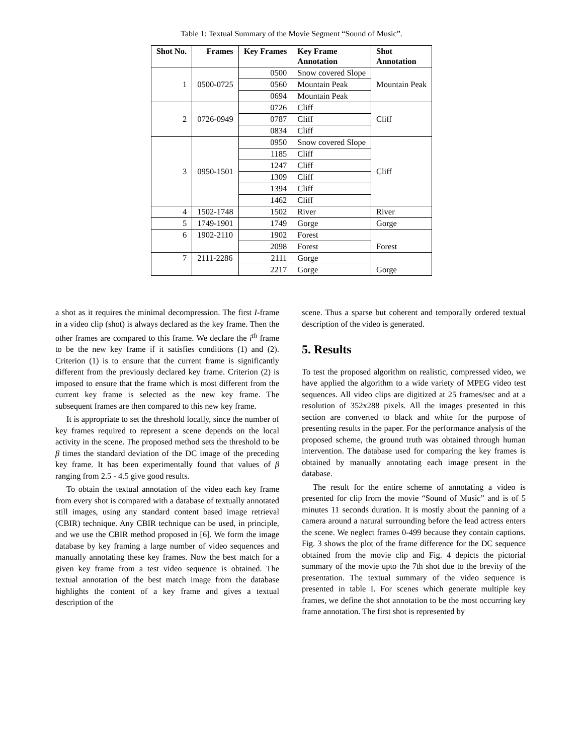Table 1: Textual Summary of the Movie Segment “Sound of Music”.
| Shot No. | Frames | Key Frames | Key Frame Annotation | Shot Annotation |
| --- | --- | --- | --- | --- |
| 1 | 0500-0725 | 0500 | Snow covered Slope | Mountain Peak |
| | | 0560 | Mountain Peak | |
| | | 0694 | Mountain Peak | |
| 2 | 0726-0949 | 0726 | Cliff | Cliff |
| | | 0787 | Cliff | |
| | | 0834 | Cliff | |
| 3 | 0950-1501 | 0950 | Snow covered Slope | Cliff |
| | | 1185 | Cliff | |
| | | 1247 | Cliff | |
| | | 1309 | Cliff | |
| | | 1394 | Cliff | |
| | | 1462 | Cliff | |
| 4 | 1502-1748 | 1502 | River | River |
| 5 | 1749-1901 | 1749 | Gorge | Gorge |
| 6 | 1902-2110 | 1902 | Forest | Forest |
| | | 2098 | Forest | |
| 7 | 2111-2286 | 2111 | Gorge | Gorge |
| | | 2217 | Gorge | |
a shot as it requires the minimal decompression. The first I-frame in a video clip (shot) is always declared as the key frame. Then the other frames are compared to this frame. We declare the i<sup>th</sup> frame to be the new key frame if it satisfies conditions (1) and (2). Criterion (1) is to ensure that the current frame is significantly different from the previously declared key frame. Criterion (2) is imposed to ensure that the frame which is most different from the current key frame is selected as the new key frame. The subsequent frames are then compared to this new key frame.
It is appropriate to set the threshold locally, since the number of key frames required to represent a scene depends on the local activity in the scene. The proposed method sets the threshold to be β times the standard deviation of the DC image of the preceding key frame. It has been experimentally found that values of β ranging from 2.5 - 4.5 give good results.
To obtain the textual annotation of the video each key frame from every shot is compared with a database of textually annotated still images, using any standard content based image retrieval (CBIR) technique. Any CBIR technique can be used, in principle, and we use the CBIR method proposed in [6]. We form the image database by key framing a large number of video sequences and manually annotating these key frames. Now the best match for a given key frame from a test video sequence is obtained. The textual annotation of the best match image from the database highlights the content of a key frame and gives a textual description of the
scene. Thus a sparse but coherent and temporally ordered textual description of the video is generated.
5. Results
To test the proposed algorithm on realistic, compressed video, we have applied the algorithm to a wide variety of MPEG video test sequences. All video clips are digitized at 25 frames/sec and at a resolution of 352x288 pixels. All the images presented in this section are converted to black and white for the purpose of presenting results in the paper. For the performance analysis of the proposed scheme, the ground truth was obtained through human intervention. The database used for comparing the key frames is obtained by manually annotating each image present in the database.
The result for the entire scheme of annotating a video is presented for clip from the movie “Sound of Music” and is of 5 minutes 11 seconds duration. It is mostly about the panning of a camera around a natural surrounding before the lead actress enters the scene. We neglect frames 0-499 because they contain captions. Fig. 3 shows the plot of the frame difference for the DC sequence obtained from the movie clip and Fig. 4 depicts the pictorial summary of the movie upto the 7th shot due to the brevity of the presentation. The textual summary of the video sequence is presented in table I. For scenes which generate multiple key frames, we define the shot annotation to be the most occurring key frame annotation. The first shot is represented by